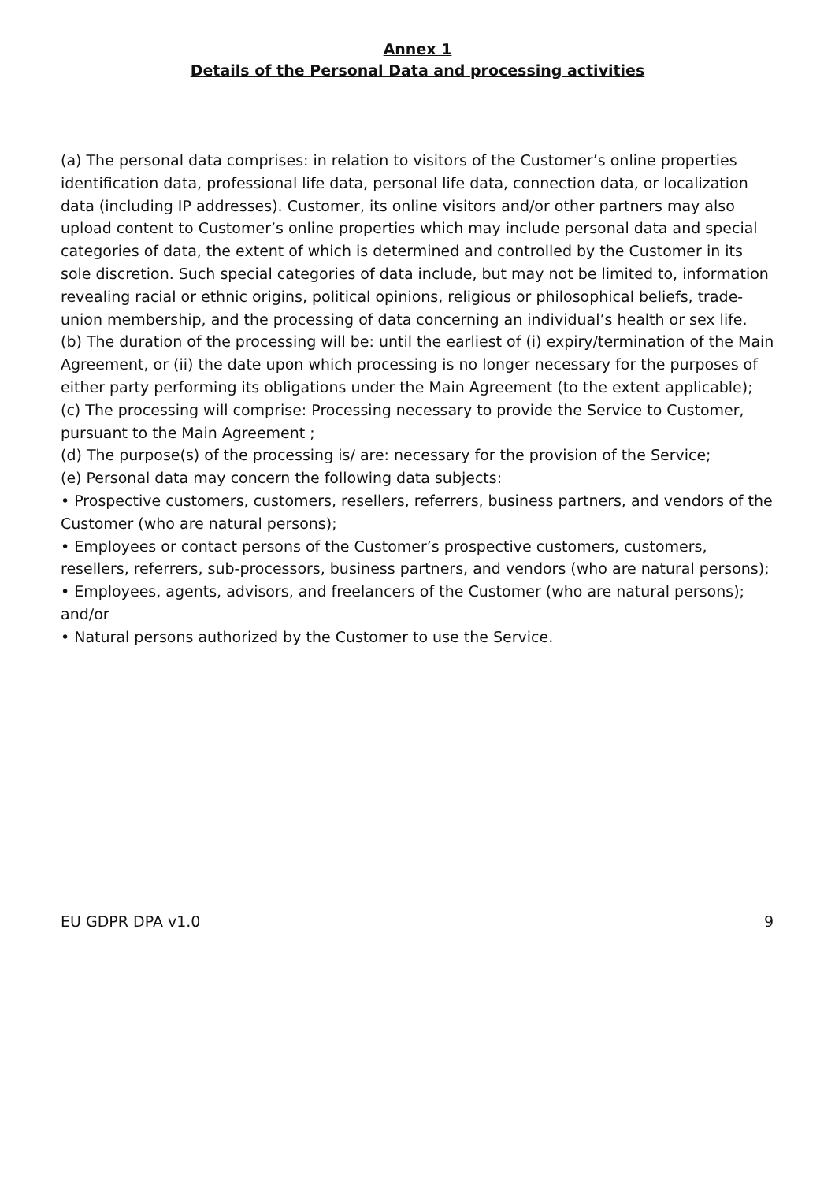Annex 1
Details of the Personal Data and processing activities
(a) The personal data comprises: in relation to visitors of the Customer’s online properties identification data, professional life data, personal life data, connection data, or localization data (including IP addresses). Customer, its online visitors and/or other partners may also upload content to Customer’s online properties which may include personal data and special categories of data, the extent of which is determined and controlled by the Customer in its sole discretion. Such special categories of data include, but may not be limited to, information revealing racial or ethnic origins, political opinions, religious or philosophical beliefs, trade-union membership, and the processing of data concerning an individual’s health or sex life.
(b) The duration of the processing will be: until the earliest of (i) expiry/termination of the Main Agreement, or (ii) the date upon which processing is no longer necessary for the purposes of either party performing its obligations under the Main Agreement (to the extent applicable);
(c) The processing will comprise: Processing necessary to provide the Service to Customer, pursuant to the Main Agreement ;
(d) The purpose(s) of the processing is/ are: necessary for the provision of the Service;
(e) Personal data may concern the following data subjects:
• Prospective customers, customers, resellers, referrers, business partners, and vendors of the Customer (who are natural persons);
• Employees or contact persons of the Customer’s prospective customers, customers, resellers, referrers, sub-processors, business partners, and vendors (who are natural persons);
• Employees, agents, advisors, and freelancers of the Customer (who are natural persons); and/or
• Natural persons authorized by the Customer to use the Service.
EU GDPR DPA v1.0 9